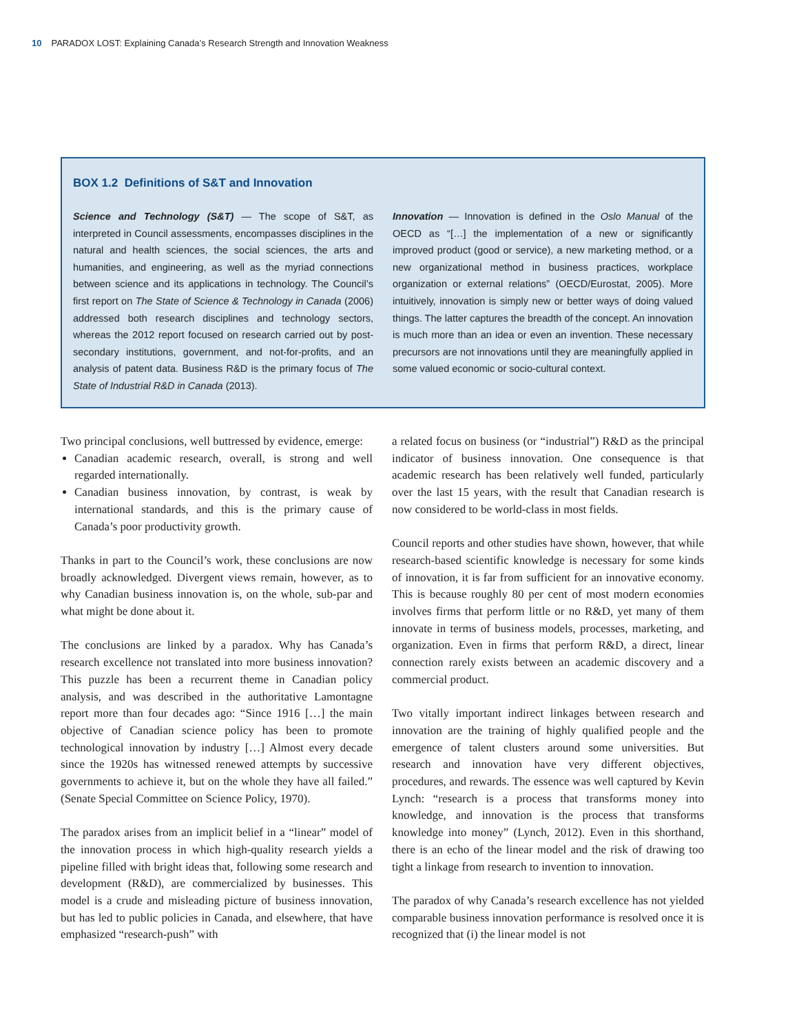10 PARADOX LOST: Explaining Canada’s Research Strength and Innovation Weakness
BOX 1.2 Definitions of S&T and Innovation
Science and Technology (S&T) — The scope of S&T, as interpreted in Council assessments, encompasses disciplines in the natural and health sciences, the social sciences, the arts and humanities, and engineering, as well as the myriad connections between science and its applications in technology. The Council’s first report on The State of Science & Technology in Canada (2006) addressed both research disciplines and technology sectors, whereas the 2012 report focused on research carried out by post-secondary institutions, government, and not-for-profits, and an analysis of patent data. Business R&D is the primary focus of The State of Industrial R&D in Canada (2013).
Innovation — Innovation is defined in the Oslo Manual of the OECD as “[…] the implementation of a new or significantly improved product (good or service), a new marketing method, or a new organizational method in business practices, workplace organization or external relations” (OECD/Eurostat, 2005). More intuitively, innovation is simply new or better ways of doing valued things. The latter captures the breadth of the concept. An innovation is much more than an idea or even an invention. These necessary precursors are not innovations until they are meaningfully applied in some valued economic or socio-cultural context.
Two principal conclusions, well buttressed by evidence, emerge:
Canadian academic research, overall, is strong and well regarded internationally.
Canadian business innovation, by contrast, is weak by international standards, and this is the primary cause of Canada’s poor productivity growth.
Thanks in part to the Council’s work, these conclusions are now broadly acknowledged. Divergent views remain, however, as to why Canadian business innovation is, on the whole, sub-par and what might be done about it.
The conclusions are linked by a paradox. Why has Canada’s research excellence not translated into more business innovation? This puzzle has been a recurrent theme in Canadian policy analysis, and was described in the authoritative Lamontagne report more than four decades ago: “Since 1916 […] the main objective of Canadian science policy has been to promote technological innovation by industry […] Almost every decade since the 1920s has witnessed renewed attempts by successive governments to achieve it, but on the whole they have all failed.” (Senate Special Committee on Science Policy, 1970).
The paradox arises from an implicit belief in a “linear” model of the innovation process in which high-quality research yields a pipeline filled with bright ideas that, following some research and development (R&D), are commercialized by businesses. This model is a crude and misleading picture of business innovation, but has led to public policies in Canada, and elsewhere, that have emphasized “research-push” with
a related focus on business (or “industrial”) R&D as the principal indicator of business innovation. One consequence is that academic research has been relatively well funded, particularly over the last 15 years, with the result that Canadian research is now considered to be world-class in most fields.
Council reports and other studies have shown, however, that while research-based scientific knowledge is necessary for some kinds of innovation, it is far from sufficient for an innovative economy. This is because roughly 80 per cent of most modern economies involves firms that perform little or no R&D, yet many of them innovate in terms of business models, processes, marketing, and organization. Even in firms that perform R&D, a direct, linear connection rarely exists between an academic discovery and a commercial product.
Two vitally important indirect linkages between research and innovation are the training of highly qualified people and the emergence of talent clusters around some universities. But research and innovation have very different objectives, procedures, and rewards. The essence was well captured by Kevin Lynch: “research is a process that transforms money into knowledge, and innovation is the process that transforms knowledge into money” (Lynch, 2012). Even in this shorthand, there is an echo of the linear model and the risk of drawing too tight a linkage from research to invention to innovation.
The paradox of why Canada’s research excellence has not yielded comparable business innovation performance is resolved once it is recognized that (i) the linear model is not